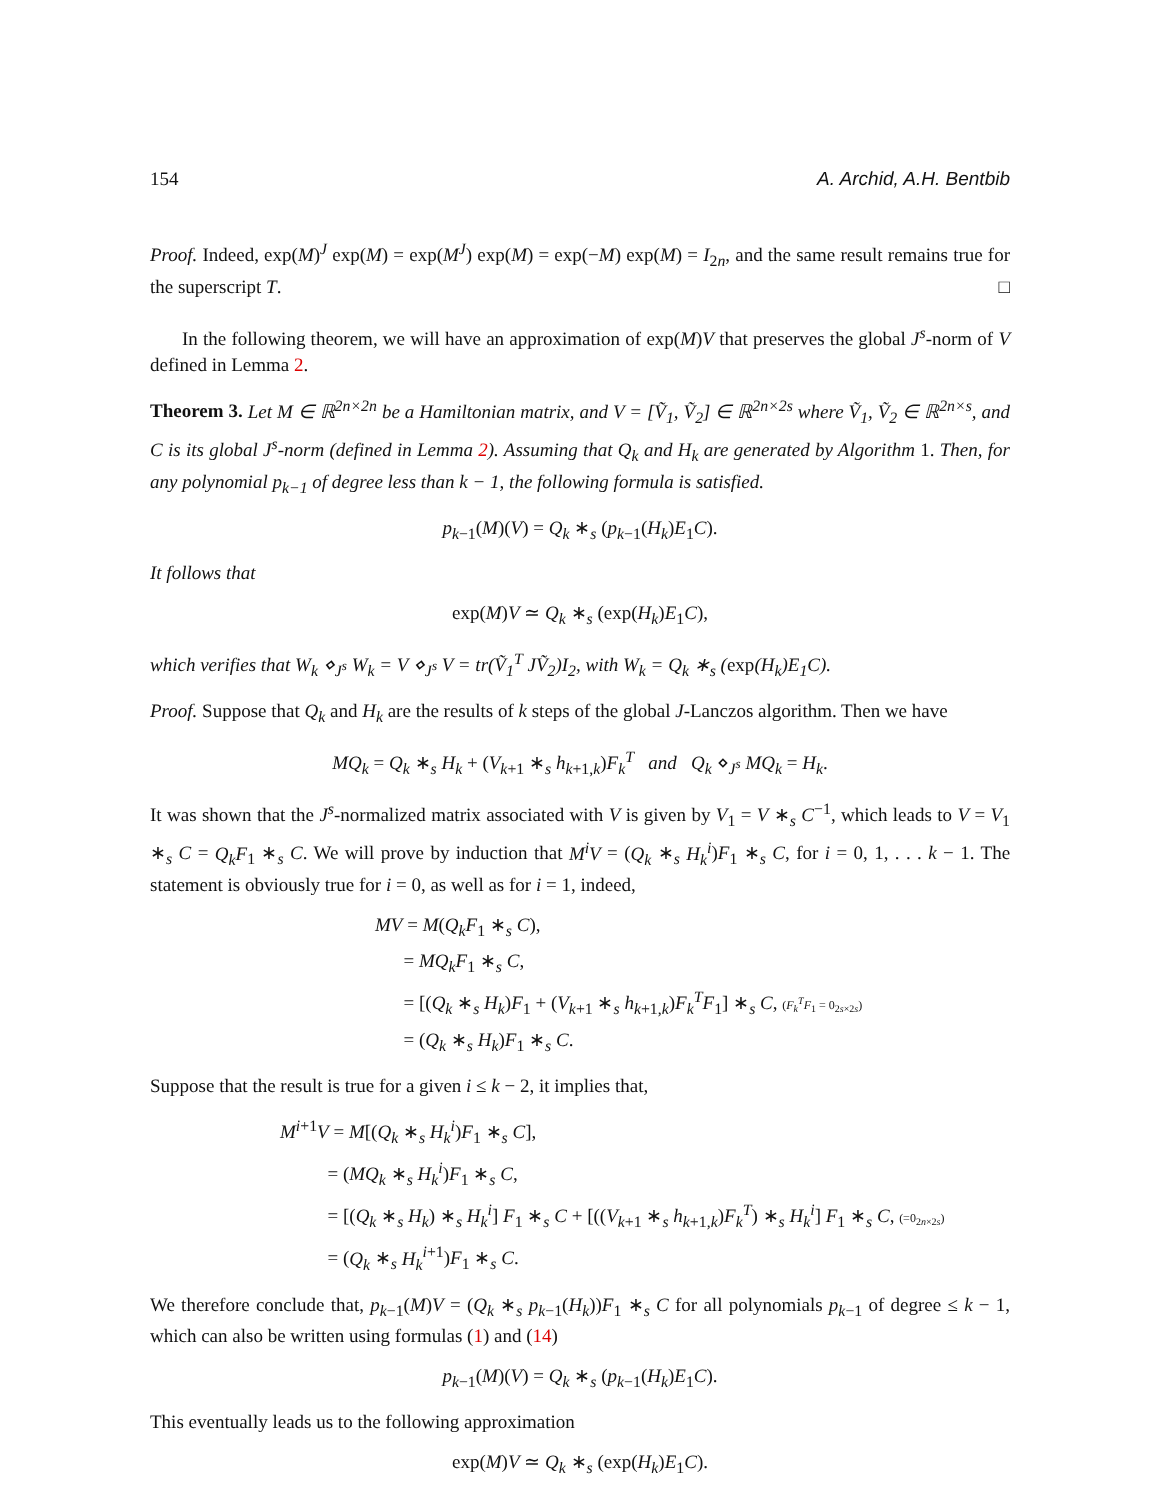154 A. Archid, A.H. Bentbib
Proof. Indeed, exp(M)<sup>J</sup> exp(M) = exp(M<sup>J</sup>) exp(M) = exp(−M) exp(M) = I<sub>2n</sub>, and the same result remains true for the superscript T. □
In the following theorem, we will have an approximation of exp(M)V that preserves the global J<sup>s</sup>-norm of V defined in Lemma 2.
Theorem 3. Let M ∈ ℝ<sup>2n×2n</sup> be a Hamiltonian matrix, and V = [Ṽ<sub>1</sub>, Ṽ<sub>2</sub>] ∈ ℝ<sup>2n×2s</sup> where Ṽ<sub>1</sub>, Ṽ<sub>2</sub> ∈ ℝ<sup>2n×s</sup>, and C is its global J<sup>s</sup>-norm (defined in Lemma 2). Assuming that Q<sub>k</sub> and H<sub>k</sub> are generated by Algorithm 1. Then, for any polynomial p<sub>k−1</sub> of degree less than k − 1, the following formula is satisfied.
p<sub>k−1</sub>(M)(V) = Q<sub>k</sub> ∗<sub>s</sub> (p<sub>k−1</sub>(H<sub>k</sub>)E<sub>1</sub>C).
It follows that
exp(M)V ≃ Q<sub>k</sub> ∗<sub>s</sub> (exp(H<sub>k</sub>)E<sub>1</sub>C),
which verifies that W<sub>k</sub> ⋄<sub>J<sup>s</sup></sub> W<sub>k</sub> = V ⋄<sub>J<sup>s</sup></sub> V = tr(Ṽ<sub>1</sub><sup>T</sup> JṼ<sub>2</sub>)I<sub>2</sub>, with W<sub>k</sub> = Q<sub>k</sub> ∗<sub>s</sub> (exp(H<sub>k</sub>)E<sub>1</sub>C).
Proof. Suppose that Q<sub>k</sub> and H<sub>k</sub> are the results of k steps of the global J-Lanczos algorithm. Then we have
MQ<sub>k</sub> = Q<sub>k</sub> ∗<sub>s</sub> H<sub>k</sub> + (V<sub>k+1</sub> ∗<sub>s</sub> h<sub>k+1,k</sub>)F<sub>k</sub><sup>T</sup> and Q<sub>k</sub> ⋄<sub>J<sup>s</sup></sub> MQ<sub>k</sub> = H<sub>k</sub>.
It was shown that the J<sup>s</sup>-normalized matrix associated with V is given by V<sub>1</sub> = V ∗<sub>s</sub> C<sup>−1</sup>, which leads to V = V<sub>1</sub> ∗<sub>s</sub> C = Q<sub>k</sub>F<sub>1</sub> ∗<sub>s</sub> C. We will prove by induction that M<sup>i</sup>V = (Q<sub>k</sub> ∗<sub>s</sub> H<sub>k</sub><sup>i</sup>)F<sub>1</sub> ∗<sub>s</sub> C, for i = 0, 1, . . . k − 1. The statement is obviously true for i = 0, as well as for i = 1, indeed,
MV = M(Q<sub>k</sub>F<sub>1</sub> ∗<sub>s</sub> C),
= MQ<sub>k</sub>F<sub>1</sub> ∗<sub>s</sub> C,
= [(Q<sub>k</sub> ∗<sub>s</sub> H<sub>k</sub>)F<sub>1</sub> + (V<sub>k+1</sub> ∗<sub>s</sub> h<sub>k+1,k</sub>)F<sub>k</sub><sup>T</sup>F<sub>1</sub>] ∗<sub>s</sub> C, (F<sub>k</sub><sup>T</sup>F<sub>1</sub> = 0<sub>2s×2s</sub>)
= (Q<sub>k</sub> ∗<sub>s</sub> H<sub>k</sub>)F<sub>1</sub> ∗<sub>s</sub> C.
Suppose that the result is true for a given i ≤ k − 2, it implies that,
M<sup>i+1</sup>V = M[(Q<sub>k</sub> ∗<sub>s</sub> H<sub>k</sub><sup>i</sup>)F<sub>1</sub> ∗<sub>s</sub> C],
= (MQ<sub>k</sub> ∗<sub>s</sub> H<sub>k</sub><sup>i</sup>)F<sub>1</sub> ∗<sub>s</sub> C,
= [(Q<sub>k</sub> ∗<sub>s</sub> H<sub>k</sub>) ∗<sub>s</sub> H<sub>k</sub><sup>i</sup>] F<sub>1</sub> ∗<sub>s</sub> C + [((V<sub>k+1</sub> ∗<sub>s</sub> h<sub>k+1,k</sub>)F<sub>k</sub><sup>T</sup>) ∗<sub>s</sub> H<sub>k</sub><sup>i</sup>] F<sub>1</sub> ∗<sub>s</sub> C, (=0<sub>2n×2s</sub>)
= (Q<sub>k</sub> ∗<sub>s</sub> H<sub>k</sub><sup>i+1</sup>)F<sub>1</sub> ∗<sub>s</sub> C.
We therefore conclude that, p<sub>k−1</sub>(M)V = (Q<sub>k</sub> ∗<sub>s</sub> p<sub>k−1</sub>(H<sub>k</sub>))F<sub>1</sub> ∗<sub>s</sub> C for all polynomials p<sub>k−1</sub> of degree ≤ k − 1, which can also be written using formulas (1) and (14)
p<sub>k−1</sub>(M)(V) = Q<sub>k</sub> ∗<sub>s</sub> (p<sub>k−1</sub>(H<sub>k</sub>)E<sub>1</sub>C).
This eventually leads us to the following approximation
exp(M)V ≃ Q<sub>k</sub> ∗<sub>s</sub> (exp(H<sub>k</sub>)E<sub>1</sub>C).